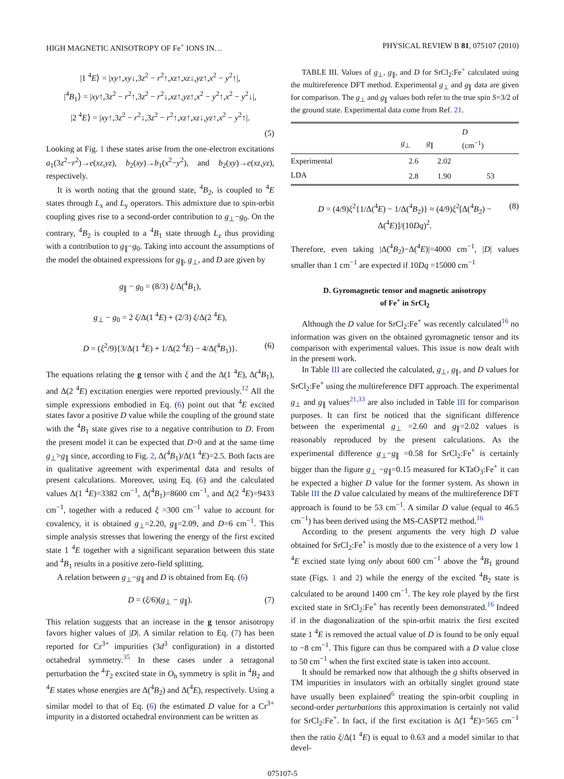HIGH MAGNETIC ANISOTROPY OF Fe<sup>+</sup> IONS IN… PHYSICAL REVIEW B 81, 075107 (2010)
|1 <sup>4</sup>E⟩ = |xy↑,xy↓,3z<sup>2</sup> − r<sup>2</sup>↑,xz↑,xz↓,yz↑,x<sup>2</sup> − y<sup>2</sup>↑|,
|<sup>4</sup>B<sub>1</sub>⟩ = |xy↑,3z<sup>2</sup> − r<sup>2</sup>↑,3z<sup>2</sup> − r<sup>2</sup>↓,xz↑,yz↑,x<sup>2</sup> − y<sup>2</sup>↑,x<sup>2</sup> − y<sup>2</sup>↓|,
|2 <sup>4</sup>E⟩ = |xy↑,3z<sup>2</sup> − r<sup>2</sup>↓,3z<sup>2</sup> − r<sup>2</sup>↑,xz↑,xz↓,yz↑,x<sup>2</sup> − y<sup>2</sup>↑|.
(5)
Looking at Fig. 1 these states arise from the one-electron excitations a<sub>1</sub>(3z<sup>2</sup>−r<sup>2</sup>)→e(xz,yz), b<sub>2</sub>(xy)→b<sub>1</sub>(x<sup>2</sup>−y<sup>2</sup>), and b<sub>2</sub>(xy)→e(xz,yz), respectively.
It is worth noting that the ground state, <sup>4</sup>B<sub>2</sub>, is coupled to <sup>4</sup>E states through L<sub>x</sub> and L<sub>y</sub> operators. This admixture due to spin-orbit coupling gives rise to a second-order contribution to g<sub>⊥</sub>−g<sub>0</sub>. On the contrary, <sup>4</sup>B<sub>2</sub> is coupled to a <sup>4</sup>B<sub>1</sub> state through L<sub>z</sub> thus providing with a contribution to g<sub>∥</sub>−g<sub>0</sub>. Taking into account the assumptions of the model the obtained expressions for g<sub>∥</sub>, g<sub>⊥</sub>, and D are given by
g<sub>∥</sub> − g<sub>0</sub> = (8/3) ξ/Δ(<sup>4</sup>B<sub>1</sub>),
g<sub>⊥</sub> − g<sub>0</sub> = 2 ξ/Δ(1 <sup>4</sup>E) + (2/3) ξ/Δ(2 <sup>4</sup>E),
D = (ξ<sup>2</sup>/9){3/Δ(1 <sup>4</sup>E) + 1/Δ(2 <sup>4</sup>E) − 4/Δ(<sup>4</sup>B<sub>1</sub>)}. (6)
The equations relating the g tensor with ξ and the Δ(1 <sup>4</sup>E), Δ(<sup>4</sup>B<sub>1</sub>), and Δ(2 <sup>4</sup>E) excitation energies were reported previously.<sup>12</sup> All the simple expressions embodied in Eq. (6) point out that <sup>4</sup>E excited states favor a positive D value while the coupling of the ground state with the <sup>4</sup>B<sub>1</sub> state gives rise to a negative contribution to D. From the present model it can be expected that D>0 and at the same time g<sub>⊥</sub>>g<sub>∥</sub> since, according to Fig. 2, Δ(<sup>4</sup>B<sub>1</sub>)/Δ(1 <sup>4</sup>E)=2.5. Both facts are in qualitative agreement with experimental data and results of present calculations. Moreover, using Eq. (6) and the calculated values Δ(1 <sup>4</sup>E)=3382 cm<sup>−1</sup>, Δ(<sup>4</sup>B<sub>1</sub>)=8600 cm<sup>−1</sup>, and Δ(2 <sup>4</sup>E)=9433 cm<sup>−1</sup>, together with a reduced ξ =300 cm<sup>−1</sup> value to account for covalency, it is obtained g<sub>⊥</sub>=2.20, g<sub>∥</sub>=2.09, and D=6 cm<sup>−1</sup>. This simple analysis stresses that lowering the energy of the first excited state 1 <sup>4</sup>E together with a significant separation between this state and <sup>4</sup>B<sub>1</sub> results in a positive zero-field splitting.
A relation between g<sub>⊥</sub>−g<sub>∥</sub> and D is obtained from Eq. (6)
D = (ξ/6)(g<sub>⊥</sub> − g<sub>∥</sub>). (7)
This relation suggests that an increase in the g tensor anisotropy favors higher values of |D|. A similar relation to Eq. (7) has been reported for Cr<sup>3+</sup> impurities (3d<sup>3</sup> configuration) in a distorted octahedral symmetry.<sup>35</sup> In these cases under a tetragonal perturbation the <sup>4</sup>T<sub>2</sub> excited state in O<sub>h</sub> symmetry is split in <sup>4</sup>B<sub>2</sub> and <sup>4</sup>E states whose energies are Δ(<sup>4</sup>B<sub>2</sub>) and Δ(<sup>4</sup>E), respectively. Using a similar model to that of Eq. (6) the estimated D value for a Cr<sup>3+</sup> impurity in a distorted octahedral environment can be written as
TABLE III. Values of g<sub>⊥</sub>, g<sub>∥</sub>, and D for SrCl<sub>2</sub>:Fe<sup>+</sup> calculated using the multireference DFT method. Experimental g<sub>⊥</sub> and g<sub>∥</sub> data are given for comparison. The g<sub>⊥</sub> and g<sub>∥</sub> values both refer to the true spin S=3/2 of the ground state. Experimental data come from Ref. 21.
| | g<sub>⊥</sub> | g<sub>∥</sub> | D (cm<sup>−1</sup>) |
| --- | --- | --- | --- |
| Experimental | 2.6 | 2.02 | |
| LDA | 2.8 | 1.90 | 53 |
D = (4/9)ξ<sup>2</sup>{1/Δ(<sup>4</sup>E) − 1/Δ(<sup>4</sup>B<sub>2</sub>)} ≈ (4/9)ξ<sup>2</sup>[Δ(<sup>4</sup>B<sub>2</sub>) − Δ(<sup>4</sup>E)]/(10Dq)<sup>2</sup>. (8)
Therefore, even taking |Δ(<sup>4</sup>B<sub>2</sub>)−Δ(<sup>4</sup>E)|=4000 cm<sup>−1</sup>, |D| values smaller than 1 cm<sup>−1</sup> are expected if 10Dq =15000 cm<sup>−1</sup>
D. Gyromagnetic tensor and magnetic anisotropy
of Fe<sup>+</sup> in SrCl<sub>2</sub>
Although the D value for SrCl<sub>2</sub>:Fe<sup>+</sup> was recently calculated<sup>16</sup> no information was given on the obtained gyromagnetic tensor and its comparison with experimental values. This issue is now dealt with in the present work.
In Table III are collected the calculated, g<sub>⊥</sub>, g<sub>∥</sub>, and D values for SrCl<sub>2</sub>:Fe<sup>+</sup> using the multireference DFT approach. The experimental g<sub>⊥</sub> and g<sub>∥</sub> values<sup>21,33</sup> are also included in Table III for comparison purposes. It can first be noticed that the significant difference between the experimental g<sub>⊥</sub> =2.60 and g<sub>∥</sub>=2.02 values is reasonably reproduced by the present calculations. As the experimental difference g<sub>⊥</sub>−g<sub>∥</sub> =0.58 for SrCl<sub>2</sub>:Fe<sup>+</sup> is certainly bigger than the figure g<sub>⊥</sub> −g<sub>∥</sub>=0.15 measured for KTaO<sub>3</sub>:Fe<sup>+</sup> it can be expected a higher D value for the former system. As shown in Table III the D value calculated by means of the multireference DFT approach is found to be 53 cm<sup>−1</sup>. A similar D value (equal to 46.5 cm<sup>−1</sup>) has been derived using the MS-CASPT2 method.<sup>16</sup>
According to the present arguments the very high D value obtained for SrCl<sub>2</sub>:Fe<sup>+</sup> is mostly due to the existence of a very low 1 <sup>4</sup>E excited state lying only about 600 cm<sup>−1</sup> above the <sup>4</sup>B<sub>1</sub> ground state (Figs. 1 and 2) while the energy of the excited <sup>4</sup>B<sub>2</sub> state is calculated to be around 1400 cm<sup>−1</sup>. The key role played by the first excited state in SrCl<sub>2</sub>:Fe<sup>+</sup> has recently been demonstrated.<sup>16</sup> Indeed if in the diagonalization of the spin-orbit matrix the first excited state 1 <sup>4</sup>E is removed the actual value of D is found to be only equal to −8 cm<sup>−1</sup>. This figure can thus be compared with a D value close to 50 cm<sup>−1</sup> when the first excited state is taken into account.
It should be remarked now that although the g shifts observed in TM impurities in insulators with an orbitally singlet ground state have usually been explained<sup>6</sup> treating the spin-orbit coupling in second-order perturbations this approximation is certainly not valid for SrCl<sub>2</sub>:Fe<sup>+</sup>. In fact, if the first excitation is Δ(1 <sup>4</sup>E)=565 cm<sup>−1</sup> then the ratio ξ/Δ(1 <sup>4</sup>E) is equal to 0.63 and a model similar to that devel-
075107-5